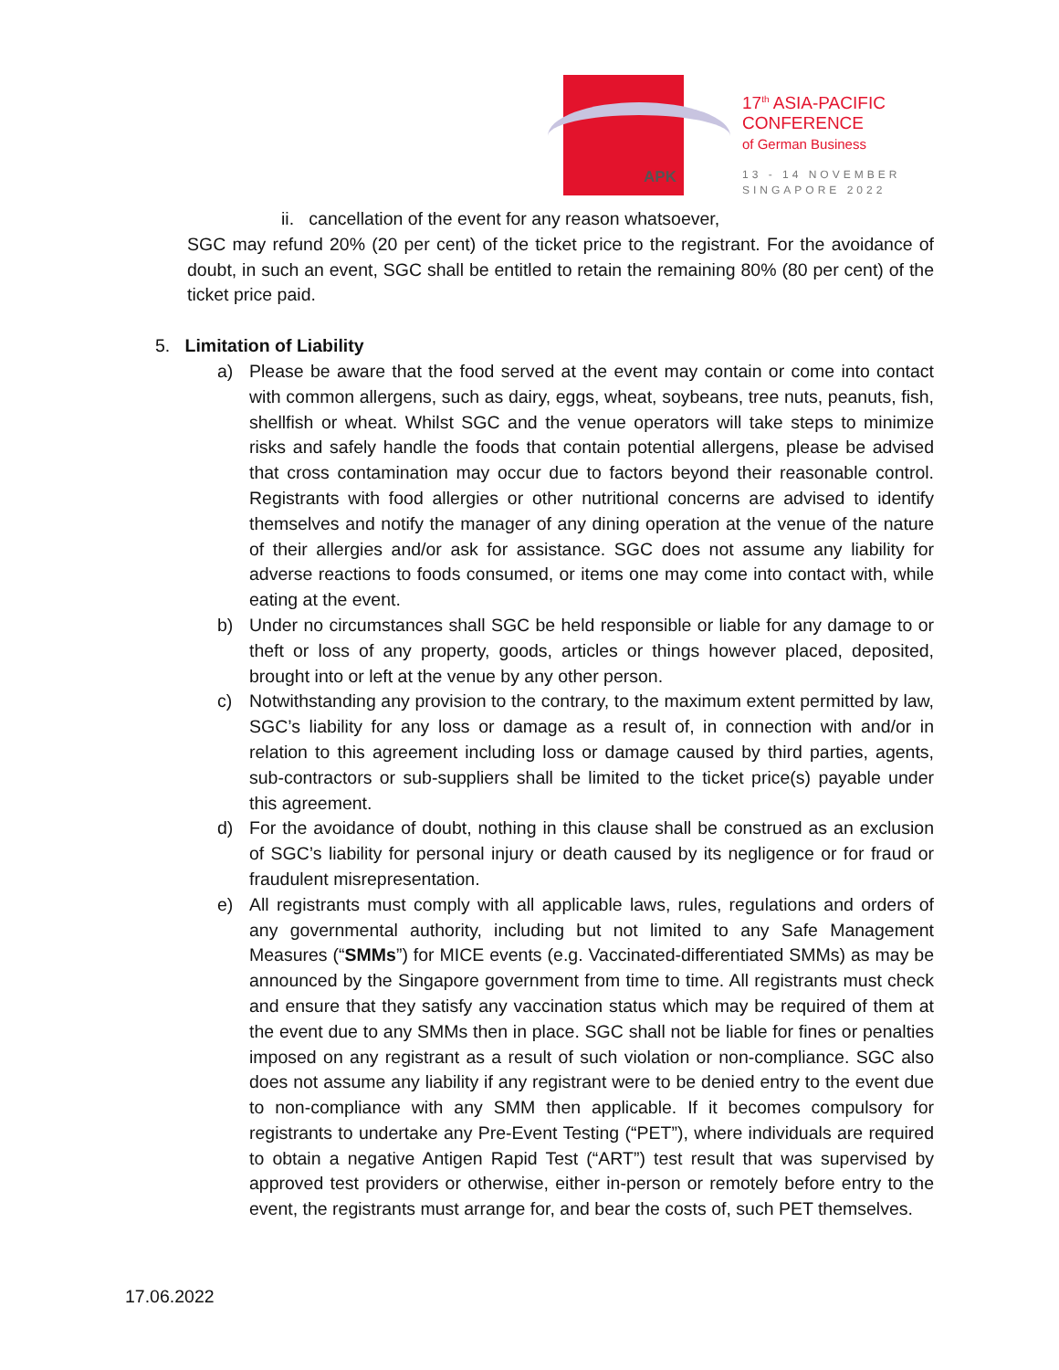APK
17<sup>th</sup> ASIA-PACIFIC
CONFERENCE
of German Business
13 - 14 NOVEMBER
SINGAPORE 2022
ii. cancellation of the event for any reason whatsoever,
SGC may refund 20% (20 per cent) of the ticket price to the registrant. For the avoidance of doubt, in such an event, SGC shall be entitled to retain the remaining 80% (80 per cent) of the ticket price paid.
5. Limitation of Liability
a) Please be aware that the food served at the event may contain or come into contact with common allergens, such as dairy, eggs, wheat, soybeans, tree nuts, peanuts, fish, shellfish or wheat. Whilst SGC and the venue operators will take steps to minimize risks and safely handle the foods that contain potential allergens, please be advised that cross contamination may occur due to factors beyond their reasonable control. Registrants with food allergies or other nutritional concerns are advised to identify themselves and notify the manager of any dining operation at the venue of the nature of their allergies and/or ask for assistance. SGC does not assume any liability for adverse reactions to foods consumed, or items one may come into contact with, while eating at the event.
b) Under no circumstances shall SGC be held responsible or liable for any damage to or theft or loss of any property, goods, articles or things however placed, deposited, brought into or left at the venue by any other person.
c) Notwithstanding any provision to the contrary, to the maximum extent permitted by law, SGC’s liability for any loss or damage as a result of, in connection with and/or in relation to this agreement including loss or damage caused by third parties, agents, sub-contractors or sub-suppliers shall be limited to the ticket price(s) payable under this agreement.
d) For the avoidance of doubt, nothing in this clause shall be construed as an exclusion of SGC’s liability for personal injury or death caused by its negligence or for fraud or fraudulent misrepresentation.
e) All registrants must comply with all applicable laws, rules, regulations and orders of any governmental authority, including but not limited to any Safe Management Measures (“SMMs”) for MICE events (e.g. Vaccinated-differentiated SMMs) as may be announced by the Singapore government from time to time. All registrants must check and ensure that they satisfy any vaccination status which may be required of them at the event due to any SMMs then in place. SGC shall not be liable for fines or penalties imposed on any registrant as a result of such violation or non-compliance. SGC also does not assume any liability if any registrant were to be denied entry to the event due to non-compliance with any SMM then applicable. If it becomes compulsory for registrants to undertake any Pre-Event Testing (“PET”), where individuals are required to obtain a negative Antigen Rapid Test (“ART”) test result that was supervised by approved test providers or otherwise, either in-person or remotely before entry to the event, the registrants must arrange for, and bear the costs of, such PET themselves.
17.06.2022